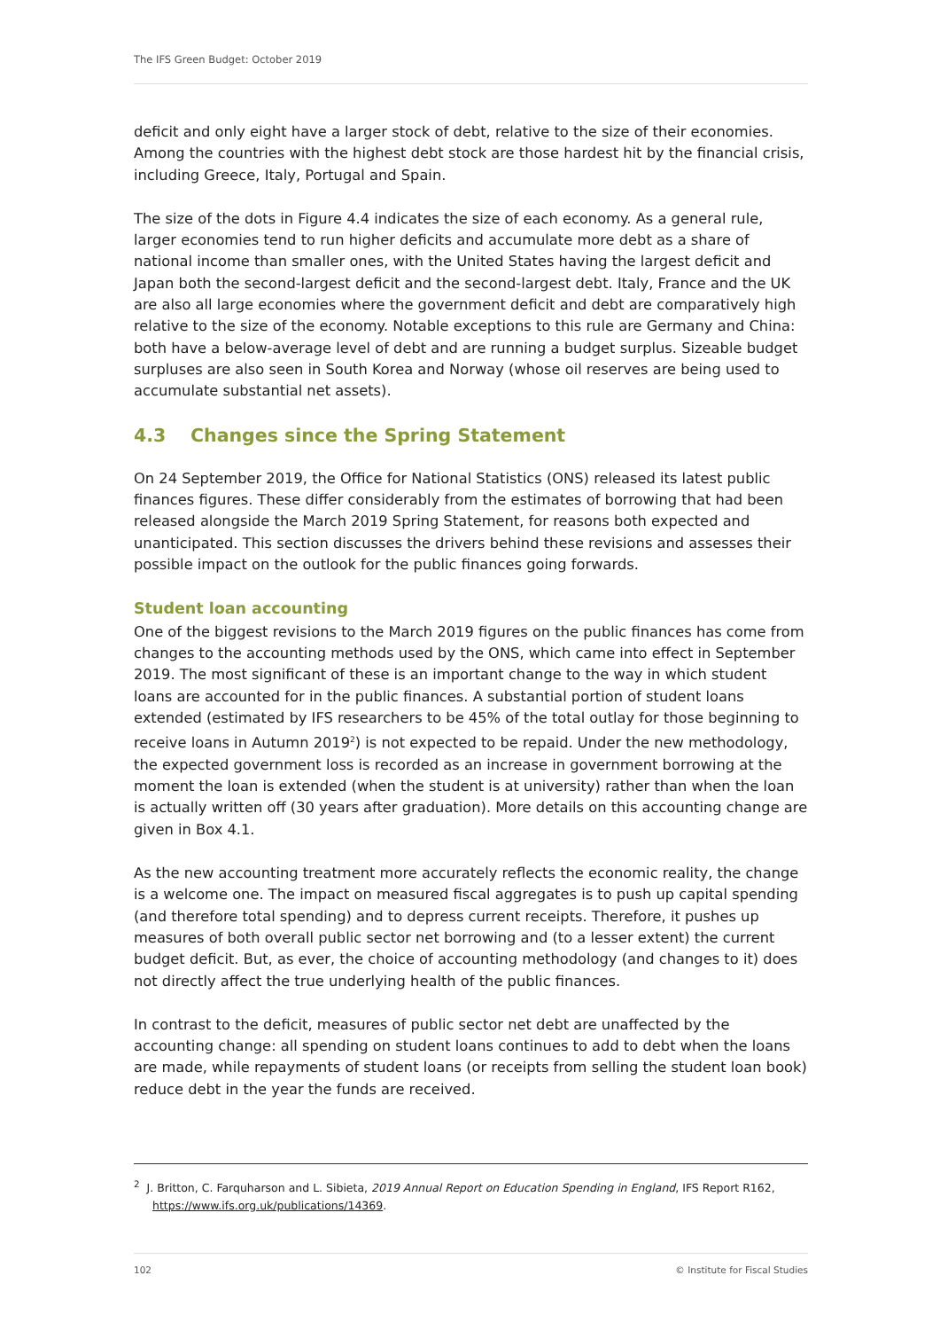The IFS Green Budget: October 2019
deficit and only eight have a larger stock of debt, relative to the size of their economies. Among the countries with the highest debt stock are those hardest hit by the financial crisis, including Greece, Italy, Portugal and Spain.
The size of the dots in Figure 4.4 indicates the size of each economy. As a general rule, larger economies tend to run higher deficits and accumulate more debt as a share of national income than smaller ones, with the United States having the largest deficit and Japan both the second-largest deficit and the second-largest debt. Italy, France and the UK are also all large economies where the government deficit and debt are comparatively high relative to the size of the economy. Notable exceptions to this rule are Germany and China: both have a below-average level of debt and are running a budget surplus. Sizeable budget surpluses are also seen in South Korea and Norway (whose oil reserves are being used to accumulate substantial net assets).
4.3 Changes since the Spring Statement
On 24 September 2019, the Office for National Statistics (ONS) released its latest public finances figures. These differ considerably from the estimates of borrowing that had been released alongside the March 2019 Spring Statement, for reasons both expected and unanticipated. This section discusses the drivers behind these revisions and assesses their possible impact on the outlook for the public finances going forwards.
Student loan accounting
One of the biggest revisions to the March 2019 figures on the public finances has come from changes to the accounting methods used by the ONS, which came into effect in September 2019. The most significant of these is an important change to the way in which student loans are accounted for in the public finances. A substantial portion of student loans extended (estimated by IFS researchers to be 45% of the total outlay for those beginning to receive loans in Autumn 2019<sup>2</sup>) is not expected to be repaid. Under the new methodology, the expected government loss is recorded as an increase in government borrowing at the moment the loan is extended (when the student is at university) rather than when the loan is actually written off (30 years after graduation). More details on this accounting change are given in Box 4.1.
As the new accounting treatment more accurately reflects the economic reality, the change is a welcome one. The impact on measured fiscal aggregates is to push up capital spending (and therefore total spending) and to depress current receipts. Therefore, it pushes up measures of both overall public sector net borrowing and (to a lesser extent) the current budget deficit. But, as ever, the choice of accounting methodology (and changes to it) does not directly affect the true underlying health of the public finances.
In contrast to the deficit, measures of public sector net debt are unaffected by the accounting change: all spending on student loans continues to add to debt when the loans are made, while repayments of student loans (or receipts from selling the student loan book) reduce debt in the year the funds are received.
<sup>2</sup> J. Britton, C. Farquharson and L. Sibieta, 2019 Annual Report on Education Spending in England, IFS Report R162, https://www.ifs.org.uk/publications/14369.
102 © Institute for Fiscal Studies